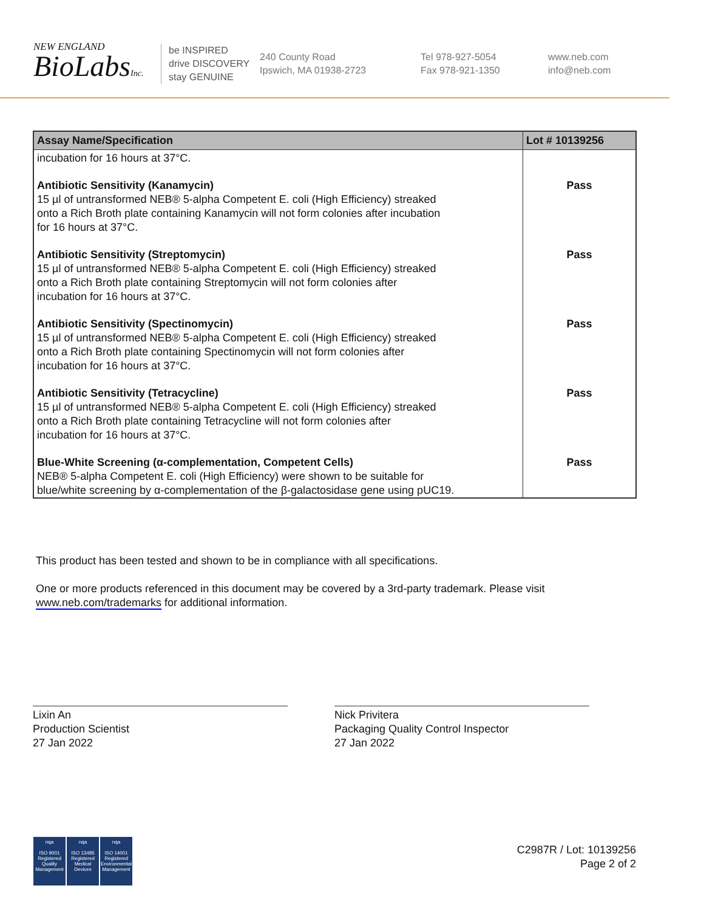NEW ENGLAND
BioLabsInc.
be INSPIRED
drive DISCOVERY
stay GENUINE
240 County Road
Ipswich, MA 01938-2723
Tel 978-927-5054
Fax 978-921-1350
www.neb.com
info@neb.com
| Assay Name/Specification | Lot # 10139256 |
| --- | --- |
| incubation for 16 hours at 37°C. | |
| Antibiotic Sensitivity (Kanamycin) 15 µl of untransformed NEB® 5-alpha Competent E. coli (High Efficiency) streaked onto a Rich Broth plate containing Kanamycin will not form colonies after incubation for 16 hours at 37°C. | Pass |
| Antibiotic Sensitivity (Streptomycin) 15 µl of untransformed NEB® 5-alpha Competent E. coli (High Efficiency) streaked onto a Rich Broth plate containing Streptomycin will not form colonies after incubation for 16 hours at 37°C. | Pass |
| Antibiotic Sensitivity (Spectinomycin) 15 µl of untransformed NEB® 5-alpha Competent E. coli (High Efficiency) streaked onto a Rich Broth plate containing Spectinomycin will not form colonies after incubation for 16 hours at 37°C. | Pass |
| Antibiotic Sensitivity (Tetracycline) 15 µl of untransformed NEB® 5-alpha Competent E. coli (High Efficiency) streaked onto a Rich Broth plate containing Tetracycline will not form colonies after incubation for 16 hours at 37°C. | Pass |
| Blue-White Screening (α-complementation, Competent Cells) NEB® 5-alpha Competent E. coli (High Efficiency) were shown to be suitable for blue/white screening by α-complementation of the β-galactosidase gene using pUC19. | Pass |
This product has been tested and shown to be in compliance with all specifications.
One or more products referenced in this document may be covered by a 3rd-party trademark. Please visit
www.neb.com/trademarks for additional information.
Lixin An
Production Scientist
27 Jan 2022
Nick Privitera
Packaging Quality Control Inspector
27 Jan 2022
nqa
ISO 9001
Registered
Quality Management
nqa
ISO 13485
Registered
Medical Devices
nqa
ISO 14001
Registered
Environmental Management
C2987R / Lot: 10139256
Page 2 of 2